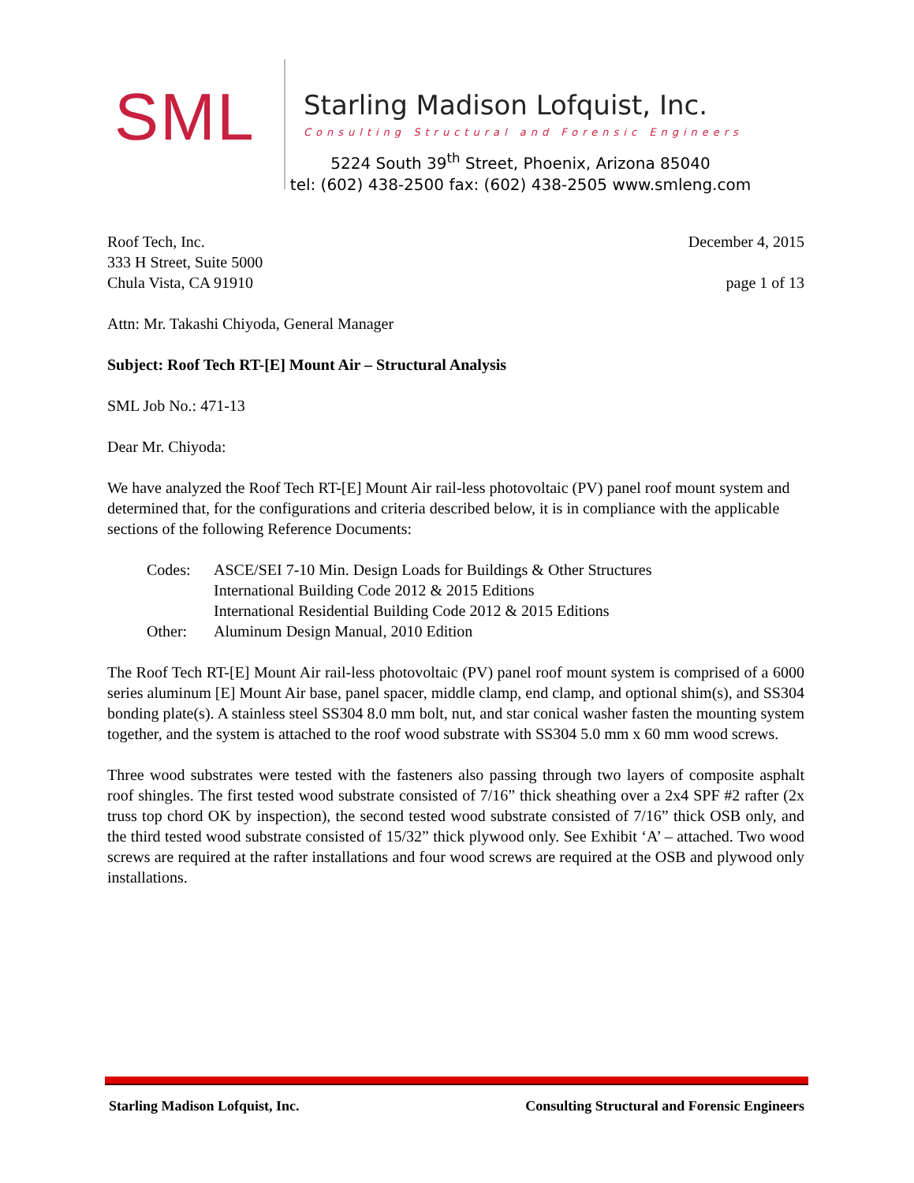SML
Starling Madison Lofquist, Inc.
Consulting Structural and Forensic Engineers
5224 South 39<sup>th</sup> Street, Phoenix, Arizona 85040
tel: (602) 438-2500 fax: (602) 438-2505 www.smleng.com
Roof Tech, Inc. December 4, 2015
333 H Street, Suite 5000
Chula Vista, CA 91910 page 1 of 13
Attn: Mr. Takashi Chiyoda, General Manager
Subject: Roof Tech RT-[E] Mount Air – Structural Analysis
SML Job No.: 471-13
Dear Mr. Chiyoda:
We have analyzed the Roof Tech RT-[E] Mount Air rail-less photovoltaic (PV) panel roof mount system and determined that, for the configurations and criteria described below, it is in compliance with the applicable sections of the following Reference Documents:
Codes: ASCE/SEI 7-10 Min. Design Loads for Buildings & Other Structures International Building Code 2012 & 2015 Editions International Residential Building Code 2012 & 2015 Editions Other: Aluminum Design Manual, 2010 Edition
The Roof Tech RT-[E] Mount Air rail-less photovoltaic (PV) panel roof mount system is comprised of a 6000 series aluminum [E] Mount Air base, panel spacer, middle clamp, end clamp, and optional shim(s), and SS304 bonding plate(s). A stainless steel SS304 8.0 mm bolt, nut, and star conical washer fasten the mounting system together, and the system is attached to the roof wood substrate with SS304 5.0 mm x 60 mm wood screws.
Three wood substrates were tested with the fasteners also passing through two layers of composite asphalt roof shingles. The first tested wood substrate consisted of 7/16” thick sheathing over a 2x4 SPF #2 rafter (2x truss top chord OK by inspection), the second tested wood substrate consisted of 7/16” thick OSB only, and the third tested wood substrate consisted of 15/32” thick plywood only. See Exhibit ‘A’ – attached. Two wood screws are required at the rafter installations and four wood screws are required at the OSB and plywood only installations.
Starling Madison Lofquist, Inc. Consulting Structural and Forensic Engineers